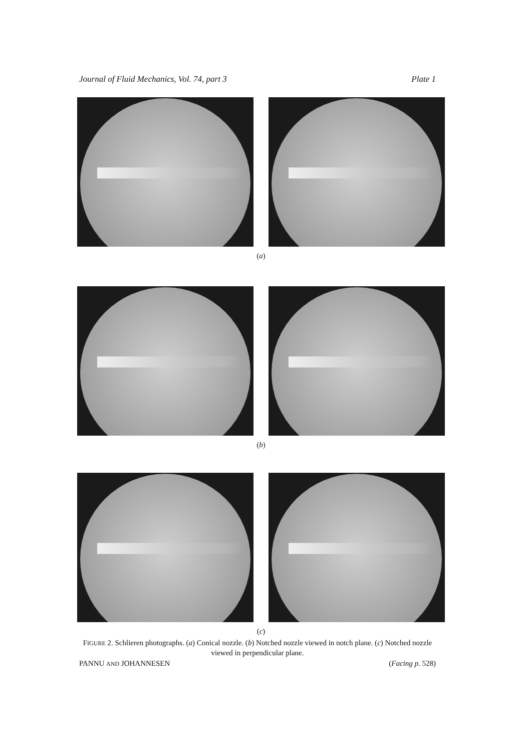Journal of Fluid Mechanics, Vol. 74, part 3 Plate 1
(a)
(b)
(c)
FIGURE 2. Schlieren photographs. (a) Conical nozzle. (b) Notched nozzle viewed in notch plane. (c) Notched nozzle viewed in perpendicular plane.
PANNU AND JOHANNESEN (Facing p. 528)